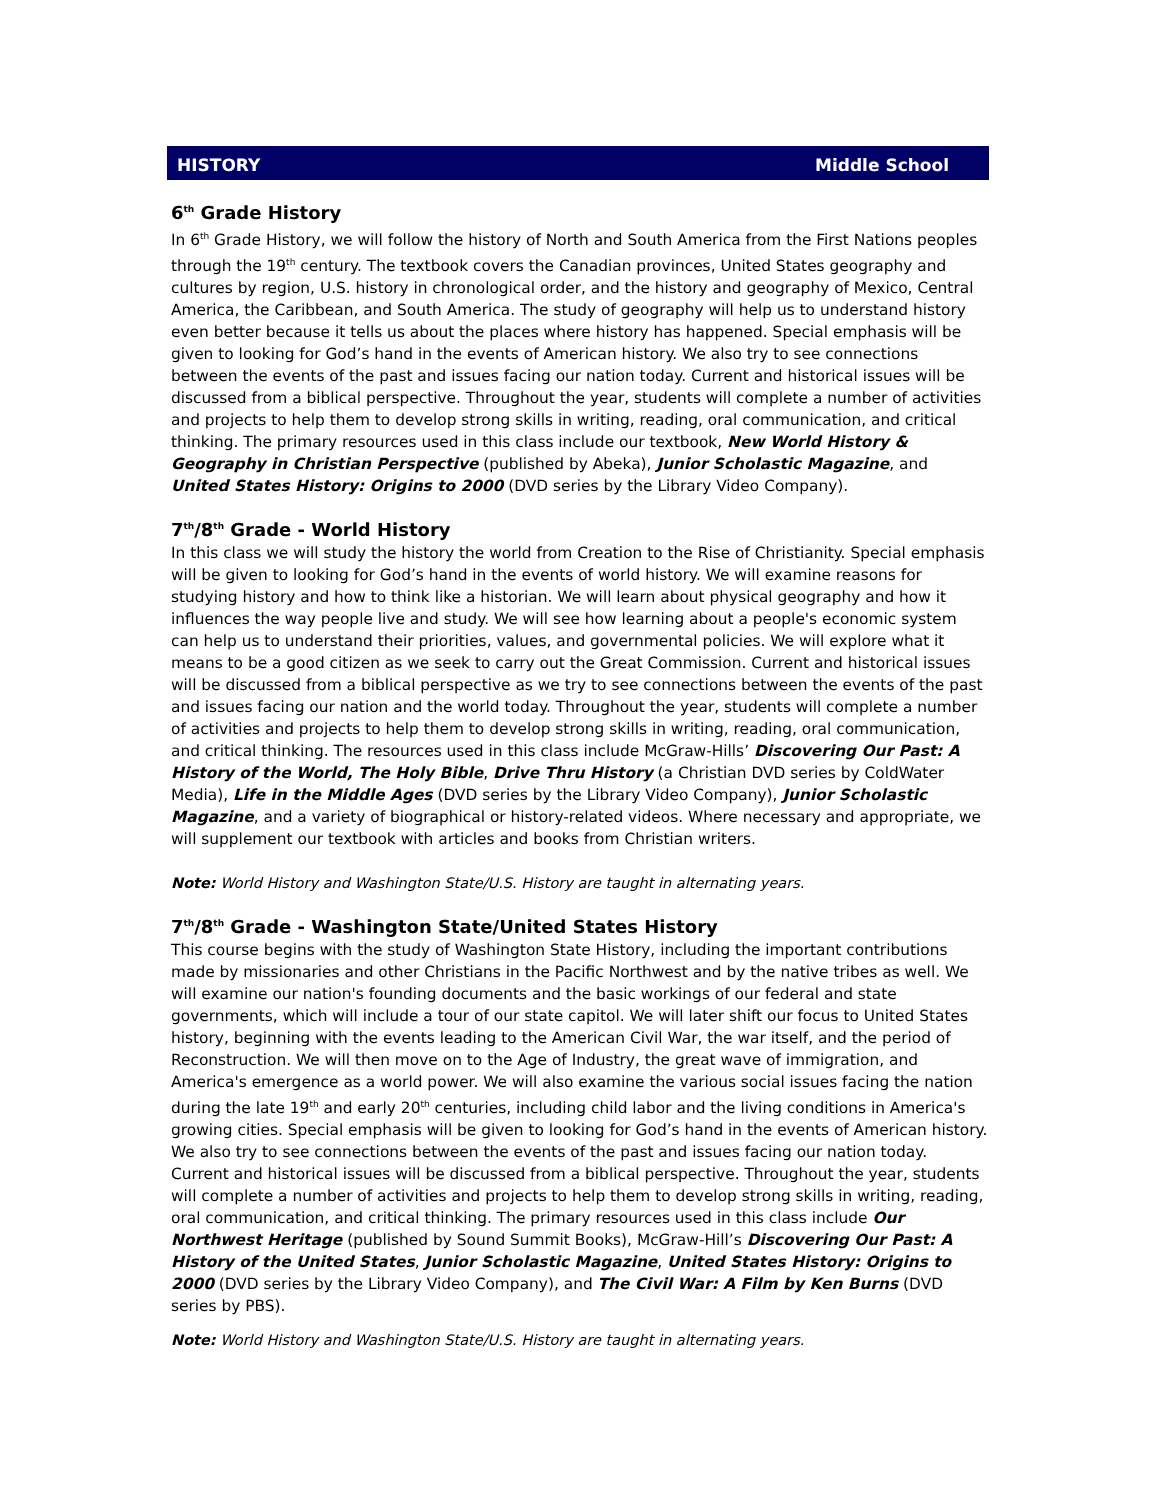HISTORY Middle School
6<sup>th</sup> Grade History
In 6<sup>th</sup> Grade History, we will follow the history of North and South America from the First Nations peoples through the 19<sup>th</sup> century. The textbook covers the Canadian provinces, United States geography and cultures by region, U.S. history in chronological order, and the history and geography of Mexico, Central America, the Caribbean, and South America. The study of geography will help us to understand history even better because it tells us about the places where history has happened. Special emphasis will be given to looking for God’s hand in the events of American history. We also try to see connections between the events of the past and issues facing our nation today. Current and historical issues will be discussed from a biblical perspective. Throughout the year, students will complete a number of activities and projects to help them to develop strong skills in writing, reading, oral communication, and critical thinking. The primary resources used in this class include our textbook, New World History & Geography in Christian Perspective (published by Abeka), Junior Scholastic Magazine, and United States History: Origins to 2000 (DVD series by the Library Video Company).
7<sup>th</sup>/8<sup>th</sup> Grade - World History
In this class we will study the history the world from Creation to the Rise of Christianity. Special emphasis will be given to looking for God’s hand in the events of world history. We will examine reasons for studying history and how to think like a historian. We will learn about physical geography and how it influences the way people live and study. We will see how learning about a people's economic system can help us to understand their priorities, values, and governmental policies. We will explore what it means to be a good citizen as we seek to carry out the Great Commission. Current and historical issues will be discussed from a biblical perspective as we try to see connections between the events of the past and issues facing our nation and the world today. Throughout the year, students will complete a number of activities and projects to help them to develop strong skills in writing, reading, oral communication, and critical thinking. The resources used in this class include McGraw-Hills’ Discovering Our Past: A History of the World, The Holy Bible, Drive Thru History (a Christian DVD series by ColdWater Media), Life in the Middle Ages (DVD series by the Library Video Company), Junior Scholastic Magazine, and a variety of biographical or history-related videos. Where necessary and appropriate, we will supplement our textbook with articles and books from Christian writers.
Note: World History and Washington State/U.S. History are taught in alternating years.
7<sup>th</sup>/8<sup>th</sup> Grade - Washington State/United States History
This course begins with the study of Washington State History, including the important contributions made by missionaries and other Christians in the Pacific Northwest and by the native tribes as well. We will examine our nation's founding documents and the basic workings of our federal and state governments, which will include a tour of our state capitol. We will later shift our focus to United States history, beginning with the events leading to the American Civil War, the war itself, and the period of Reconstruction. We will then move on to the Age of Industry, the great wave of immigration, and America's emergence as a world power. We will also examine the various social issues facing the nation during the late 19<sup>th</sup> and early 20<sup>th</sup> centuries, including child labor and the living conditions in America's growing cities. Special emphasis will be given to looking for God’s hand in the events of American history. We also try to see connections between the events of the past and issues facing our nation today. Current and historical issues will be discussed from a biblical perspective. Throughout the year, students will complete a number of activities and projects to help them to develop strong skills in writing, reading, oral communication, and critical thinking. The primary resources used in this class include Our Northwest Heritage (published by Sound Summit Books), McGraw-Hill’s Discovering Our Past: A History of the United States, Junior Scholastic Magazine, United States History: Origins to 2000 (DVD series by the Library Video Company), and The Civil War: A Film by Ken Burns (DVD series by PBS).
Note: World History and Washington State/U.S. History are taught in alternating years.